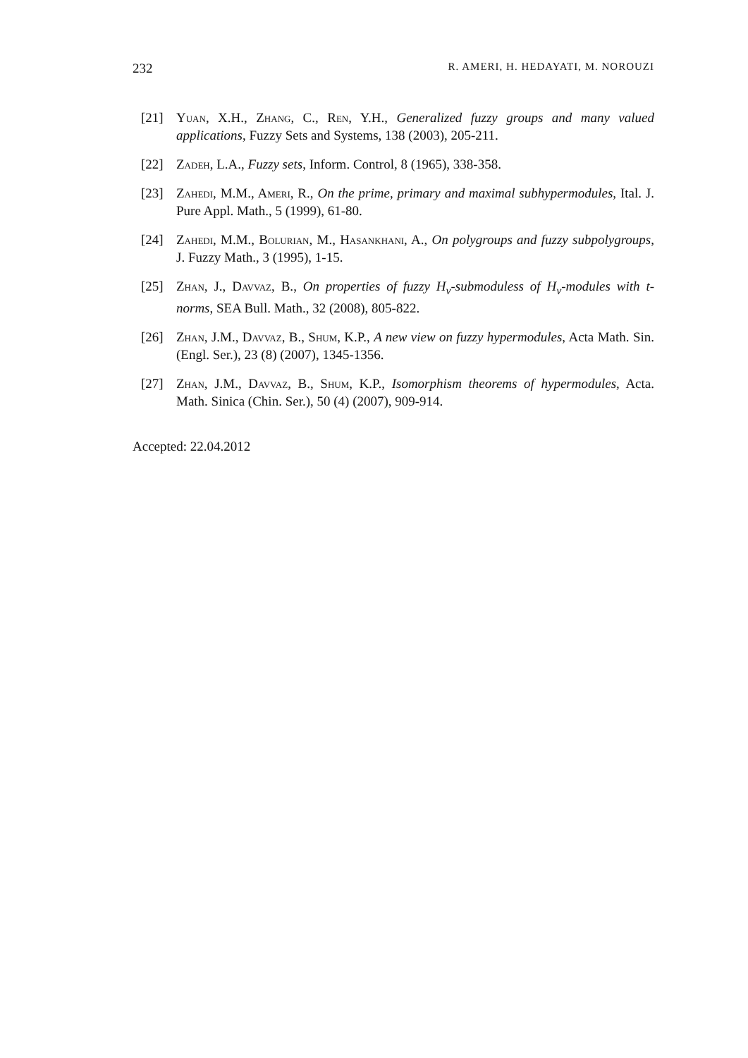232 R. AMERI, H. HEDAYATI, M. NOROUZI
[21] Yuan, X.H., Zhang, C., Ren, Y.H., Generalized fuzzy groups and many valued applications, Fuzzy Sets and Systems, 138 (2003), 205-211.
[22] Zadeh, L.A., Fuzzy sets, Inform. Control, 8 (1965), 338-358.
[23] Zahedi, M.M., Ameri, R., On the prime, primary and maximal subhypermodules, Ital. J. Pure Appl. Math., 5 (1999), 61-80.
[24] Zahedi, M.M., Bolurian, M., Hasankhani, A., On polygroups and fuzzy subpolygroups, J. Fuzzy Math., 3 (1995), 1-15.
[25] Zhan, J., Davvaz, B., On properties of fuzzy H<sub>v</sub>-submoduless of H<sub>v</sub>-modules with t-norms, SEA Bull. Math., 32 (2008), 805-822.
[26] Zhan, J.M., Davvaz, B., Shum, K.P., A new view on fuzzy hypermodules, Acta Math. Sin. (Engl. Ser.), 23 (8) (2007), 1345-1356.
[27] Zhan, J.M., Davvaz, B., Shum, K.P., Isomorphism theorems of hypermodules, Acta. Math. Sinica (Chin. Ser.), 50 (4) (2007), 909-914.
Accepted: 22.04.2012